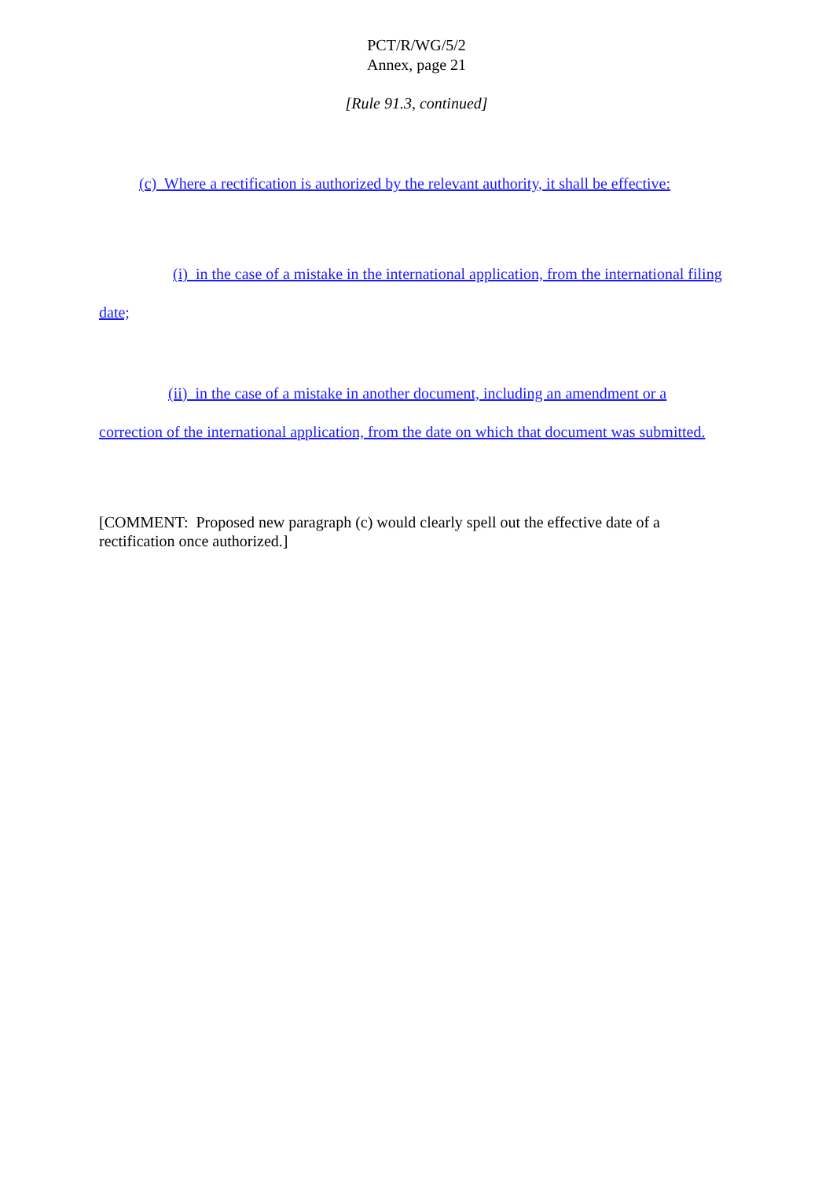PCT/R/WG/5/2
Annex, page 21
[Rule 91.3, continued]
(c) Where a rectification is authorized by the relevant authority, it shall be effective:
(i) in the case of a mistake in the international application, from the international filing date;
(ii) in the case of a mistake in another document, including an amendment or a correction of the international application, from the date on which that document was submitted.
[COMMENT: Proposed new paragraph (c) would clearly spell out the effective date of a rectification once authorized.]